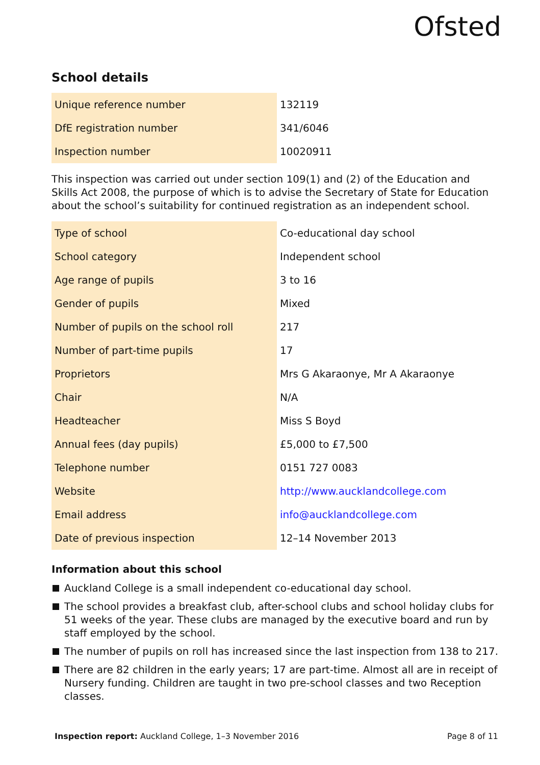Ofsted
School details
| Unique reference number | 132119 |
| DfE registration number | 341/6046 |
| Inspection number | 10020911 |
This inspection was carried out under section 109(1) and (2) of the Education and Skills Act 2008, the purpose of which is to advise the Secretary of State for Education about the school’s suitability for continued registration as an independent school.
| Type of school | Co-educational day school |
| School category | Independent school |
| Age range of pupils | 3 to 16 |
| Gender of pupils | Mixed |
| Number of pupils on the school roll | 217 |
| Number of part-time pupils | 17 |
| Proprietors | Mrs G Akaraonye, Mr A Akaraonye |
| Chair | N/A |
| Headteacher | Miss S Boyd |
| Annual fees (day pupils) | £5,000 to £7,500 |
| Telephone number | 0151 727 0083 |
| Website | http://www.aucklandcollege.com |
| Email address | info@aucklandcollege.com |
| Date of previous inspection | 12–14 November 2013 |
Information about this school
Auckland College is a small independent co-educational day school.
The school provides a breakfast club, after-school clubs and school holiday clubs for 51 weeks of the year. These clubs are managed by the executive board and run by staff employed by the school.
The number of pupils on roll has increased since the last inspection from 138 to 217.
There are 82 children in the early years; 17 are part-time. Almost all are in receipt of Nursery funding. Children are taught in two pre-school classes and two Reception classes.
Inspection report: Auckland College, 1–3 November 2016 Page 8 of 11